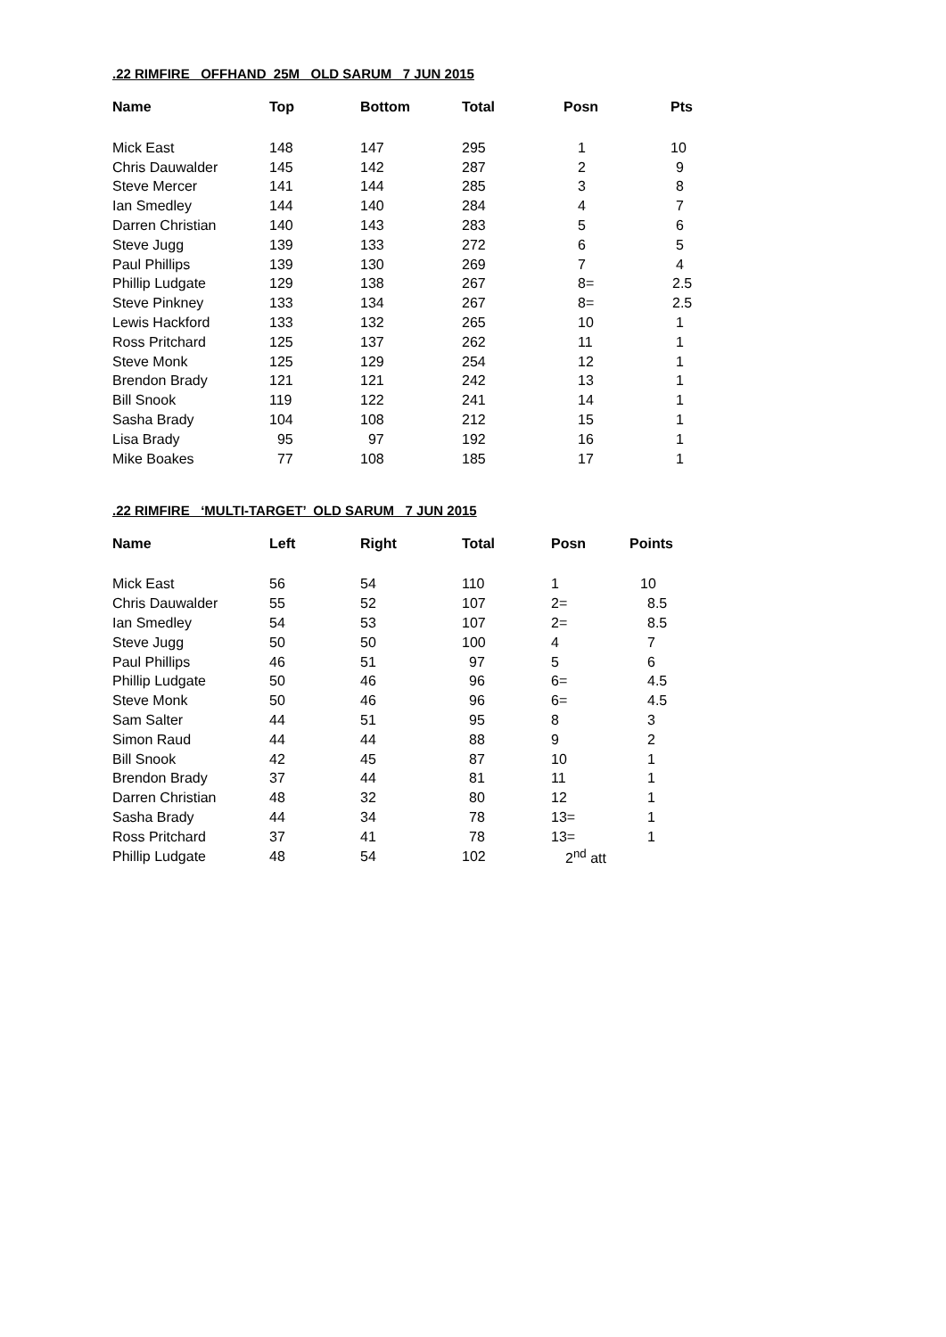.22 RIMFIRE OFFHAND 25M OLD SARUM 7 JUN 2015
| Name | Top | Bottom | Total | Posn | Pts |
| --- | --- | --- | --- | --- | --- |
| Mick East | 148 | 147 | 295 | 1 | 10 |
| Chris Dauwalder | 145 | 142 | 287 | 2 | 9 |
| Steve Mercer | 141 | 144 | 285 | 3 | 8 |
| Ian Smedley | 144 | 140 | 284 | 4 | 7 |
| Darren Christian | 140 | 143 | 283 | 5 | 6 |
| Steve Jugg | 139 | 133 | 272 | 6 | 5 |
| Paul Phillips | 139 | 130 | 269 | 7 | 4 |
| Phillip Ludgate | 129 | 138 | 267 | 8= | 2.5 |
| Steve Pinkney | 133 | 134 | 267 | 8= | 2.5 |
| Lewis Hackford | 133 | 132 | 265 | 10 | 1 |
| Ross Pritchard | 125 | 137 | 262 | 11 | 1 |
| Steve Monk | 125 | 129 | 254 | 12 | 1 |
| Brendon Brady | 121 | 121 | 242 | 13 | 1 |
| Bill Snook | 119 | 122 | 241 | 14 | 1 |
| Sasha Brady | 104 | 108 | 212 | 15 | 1 |
| Lisa Brady | 95 | 97 | 192 | 16 | 1 |
| Mike Boakes | 77 | 108 | 185 | 17 | 1 |
.22 RIMFIRE ‘MULTI-TARGET’ OLD SARUM 7 JUN 2015
| Name | Left | Right | Total | Posn | Points |
| --- | --- | --- | --- | --- | --- |
| Mick East | 56 | 54 | 110 | 1 | 10 |
| Chris Dauwalder | 55 | 52 | 107 | 2= | 8.5 |
| Ian Smedley | 54 | 53 | 107 | 2= | 8.5 |
| Steve Jugg | 50 | 50 | 100 | 4 | 7 |
| Paul Phillips | 46 | 51 | 97 | 5 | 6 |
| Phillip Ludgate | 50 | 46 | 96 | 6= | 4.5 |
| Steve Monk | 50 | 46 | 96 | 6= | 4.5 |
| Sam Salter | 44 | 51 | 95 | 8 | 3 |
| Simon Raud | 44 | 44 | 88 | 9 | 2 |
| Bill Snook | 42 | 45 | 87 | 10 | 1 |
| Brendon Brady | 37 | 44 | 81 | 11 | 1 |
| Darren Christian | 48 | 32 | 80 | 12 | 1 |
| Sasha Brady | 44 | 34 | 78 | 13= | 1 |
| Ross Pritchard | 37 | 41 | 78 | 13= | 1 |
| Phillip Ludgate | 48 | 54 | 102 | 2<sup>nd</sup> att | |